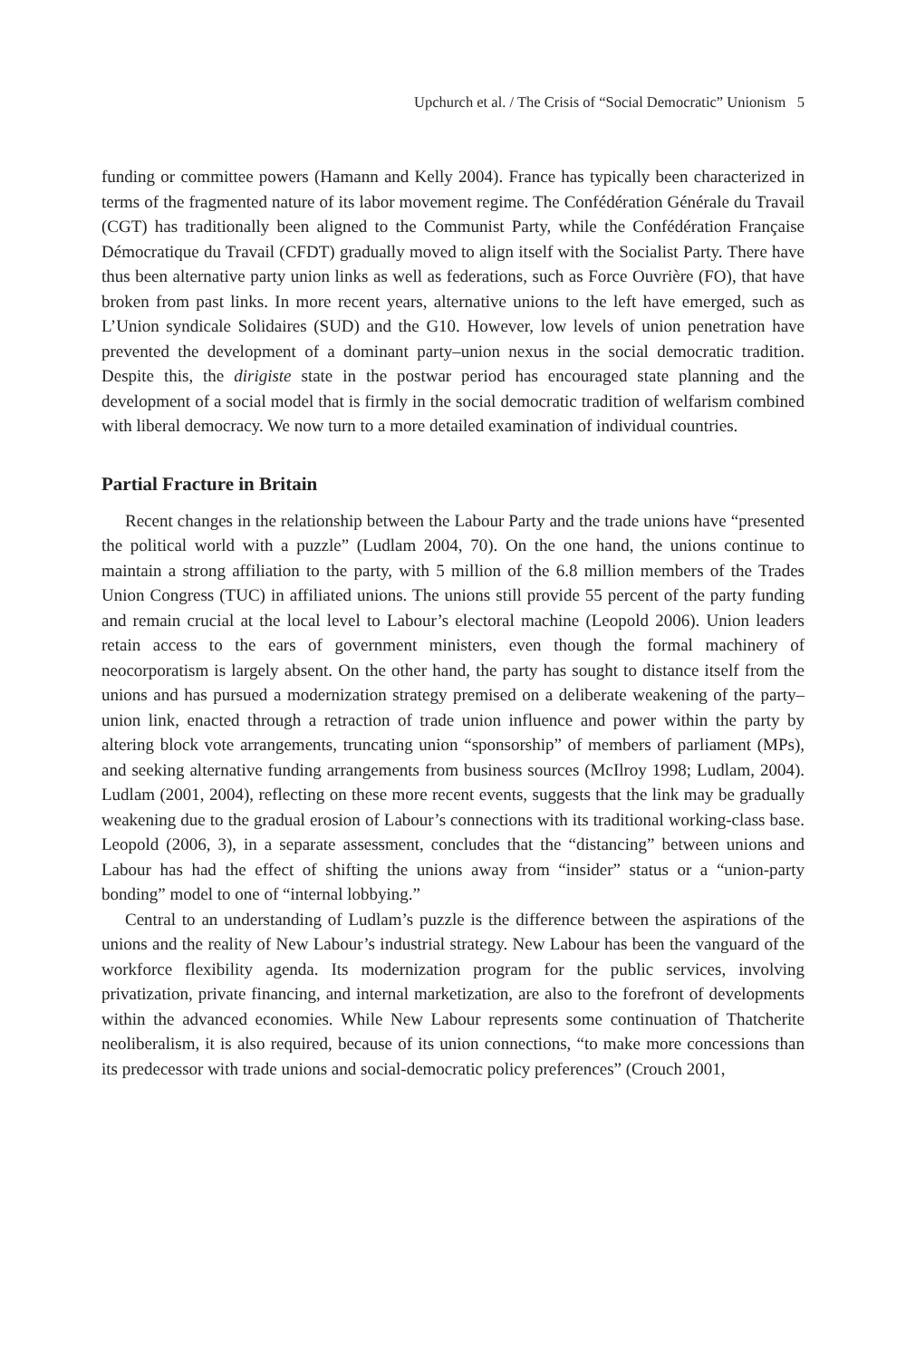Upchurch et al. / The Crisis of “Social Democratic” Unionism 5
funding or committee powers (Hamann and Kelly 2004). France has typically been characterized in terms of the fragmented nature of its labor movement regime. The Confédération Générale du Travail (CGT) has traditionally been aligned to the Communist Party, while the Confédération Française Démocratique du Travail (CFDT) gradually moved to align itself with the Socialist Party. There have thus been alternative party union links as well as federations, such as Force Ouvrière (FO), that have broken from past links. In more recent years, alternative unions to the left have emerged, such as L’Union syndicale Solidaires (SUD) and the G10. However, low levels of union penetration have prevented the development of a dominant party–union nexus in the social democratic tradition. Despite this, the dirigiste state in the postwar period has encouraged state planning and the development of a social model that is firmly in the social democratic tradition of welfarism combined with liberal democracy. We now turn to a more detailed examination of individual countries.
Partial Fracture in Britain
Recent changes in the relationship between the Labour Party and the trade unions have “presented the political world with a puzzle” (Ludlam 2004, 70). On the one hand, the unions continue to maintain a strong affiliation to the party, with 5 million of the 6.8 million members of the Trades Union Congress (TUC) in affiliated unions. The unions still provide 55 percent of the party funding and remain crucial at the local level to Labour’s electoral machine (Leopold 2006). Union leaders retain access to the ears of government ministers, even though the formal machinery of neocorporatism is largely absent. On the other hand, the party has sought to distance itself from the unions and has pursued a modernization strategy premised on a deliberate weakening of the party–union link, enacted through a retraction of trade union influence and power within the party by altering block vote arrangements, truncating union “sponsorship” of members of parliament (MPs), and seeking alternative funding arrangements from business sources (McIlroy 1998; Ludlam, 2004). Ludlam (2001, 2004), reflecting on these more recent events, suggests that the link may be gradually weakening due to the gradual erosion of Labour’s connections with its traditional working-class base. Leopold (2006, 3), in a separate assessment, concludes that the “distancing” between unions and Labour has had the effect of shifting the unions away from “insider” status or a “union-party bonding” model to one of “internal lobbying.”
Central to an understanding of Ludlam’s puzzle is the difference between the aspirations of the unions and the reality of New Labour’s industrial strategy. New Labour has been the vanguard of the workforce flexibility agenda. Its modernization program for the public services, involving privatization, private financing, and internal marketization, are also to the forefront of developments within the advanced economies. While New Labour represents some continuation of Thatcherite neoliberalism, it is also required, because of its union connections, “to make more concessions than its predecessor with trade unions and social-democratic policy preferences” (Crouch 2001,